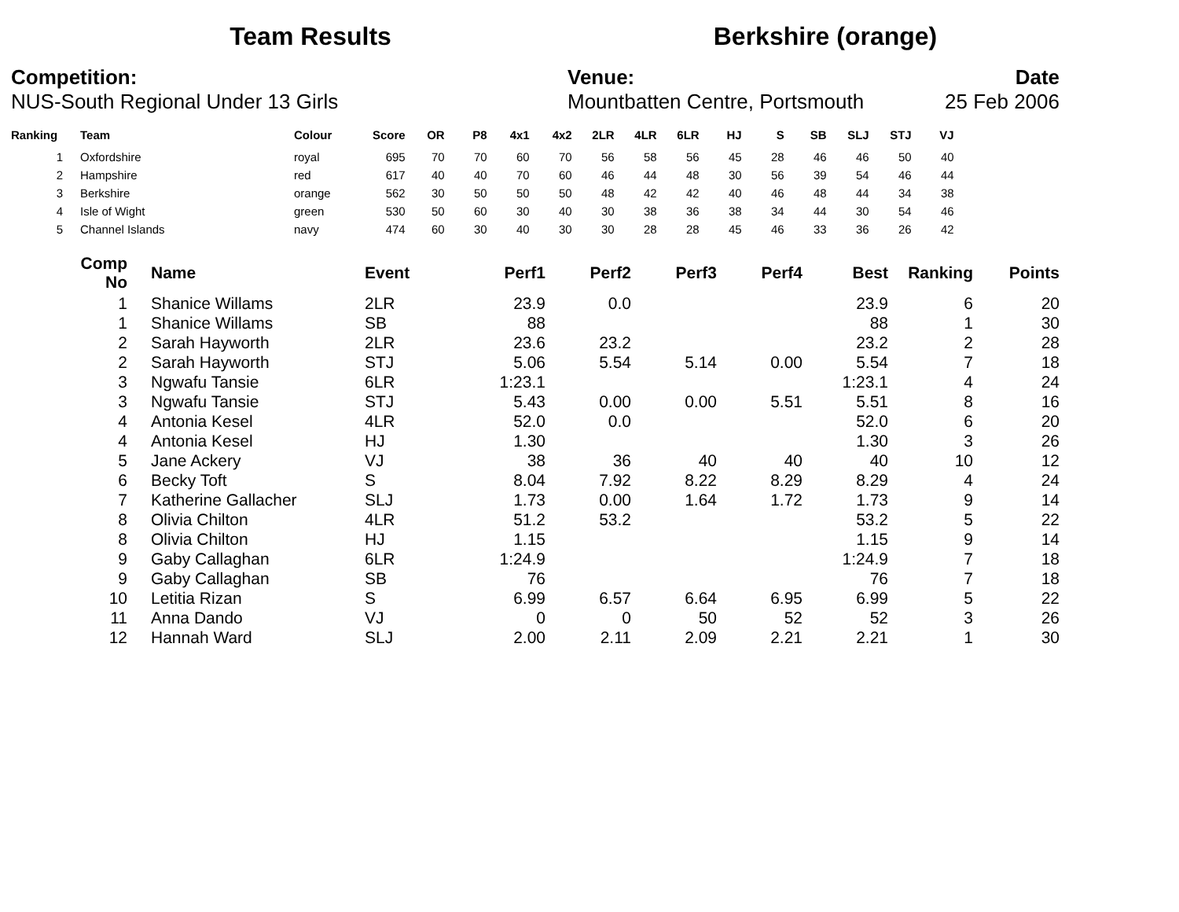Team Results Berkshire (orange)
Competition:
NUS-South Regional Under 13 Girls
Venue:
Mountbatten Centre, Portsmouth
Date
25 Feb 2006
| Ranking | | Team | Colour | Score | OR | P8 | 4x1 | 4x2 | 2LR | 4LR | 6LR | HJ | S | SB | SLJ | STJ | VJ |
| --- | --- | --- | --- | --- | --- | --- | --- | --- | --- | --- | --- | --- | --- | --- | --- | --- | --- |
| 1 | | Oxfordshire | royal | 695 | 70 | 70 | 60 | 70 | 56 | 58 | 56 | 45 | 28 | 46 | 46 | 50 | 40 |
| 2 | | Hampshire | red | 617 | 40 | 40 | 70 | 60 | 46 | 44 | 48 | 30 | 56 | 39 | 54 | 46 | 44 |
| 3 | | Berkshire | orange | 562 | 30 | 50 | 50 | 50 | 48 | 42 | 42 | 40 | 46 | 48 | 44 | 34 | 38 |
| 4 | | Isle of Wight | green | 530 | 50 | 60 | 30 | 40 | 30 | 38 | 36 | 38 | 34 | 44 | 30 | 54 | 46 |
| 5 | | Channel Islands | navy | 474 | 60 | 30 | 40 | 30 | 30 | 28 | 28 | 45 | 46 | 33 | 36 | 26 | 42 |
| Comp No | | Name | Event | Perf1 | Perf2 | Perf3 | Perf4 | Best | Ranking | Points |
| --- | --- | --- | --- | --- | --- | --- | --- | --- | --- | --- |
| 1 | | Shanice Willams | 2LR | 23.9 | 0.0 | | | 23.9 | 6 | 20 |
| 1 | | Shanice Willams | SB | 88 | | | | 88 | 1 | 30 |
| 2 | | Sarah Hayworth | 2LR | 23.6 | 23.2 | | | 23.2 | 2 | 28 |
| 2 | | Sarah Hayworth | STJ | 5.06 | 5.54 | 5.14 | 0.00 | 5.54 | 7 | 18 |
| 3 | | Ngwafu Tansie | 6LR | 1:23.1 | | | | 1:23.1 | 4 | 24 |
| 3 | | Ngwafu Tansie | STJ | 5.43 | 0.00 | 0.00 | 5.51 | 5.51 | 8 | 16 |
| 4 | | Antonia Kesel | 4LR | 52.0 | 0.0 | | | 52.0 | 6 | 20 |
| 4 | | Antonia Kesel | HJ | 1.30 | | | | 1.30 | 3 | 26 |
| 5 | | Jane Ackery | VJ | 38 | 36 | 40 | 40 | 40 | 10 | 12 |
| 6 | | Becky Toft | S | 8.04 | 7.92 | 8.22 | 8.29 | 8.29 | 4 | 24 |
| 7 | | Katherine Gallacher | SLJ | 1.73 | 0.00 | 1.64 | 1.72 | 1.73 | 9 | 14 |
| 8 | | Olivia Chilton | 4LR | 51.2 | 53.2 | | | 53.2 | 5 | 22 |
| 8 | | Olivia Chilton | HJ | 1.15 | | | | 1.15 | 9 | 14 |
| 9 | | Gaby Callaghan | 6LR | 1:24.9 | | | | 1:24.9 | 7 | 18 |
| 9 | | Gaby Callaghan | SB | 76 | | | | 76 | 7 | 18 |
| 10 | | Letitia Rizan | S | 6.99 | 6.57 | 6.64 | 6.95 | 6.99 | 5 | 22 |
| 11 | | Anna Dando | VJ | 0 | 0 | 50 | 52 | 52 | 3 | 26 |
| 12 | | Hannah Ward | SLJ | 2.00 | 2.11 | 2.09 | 2.21 | 2.21 | 1 | 30 |